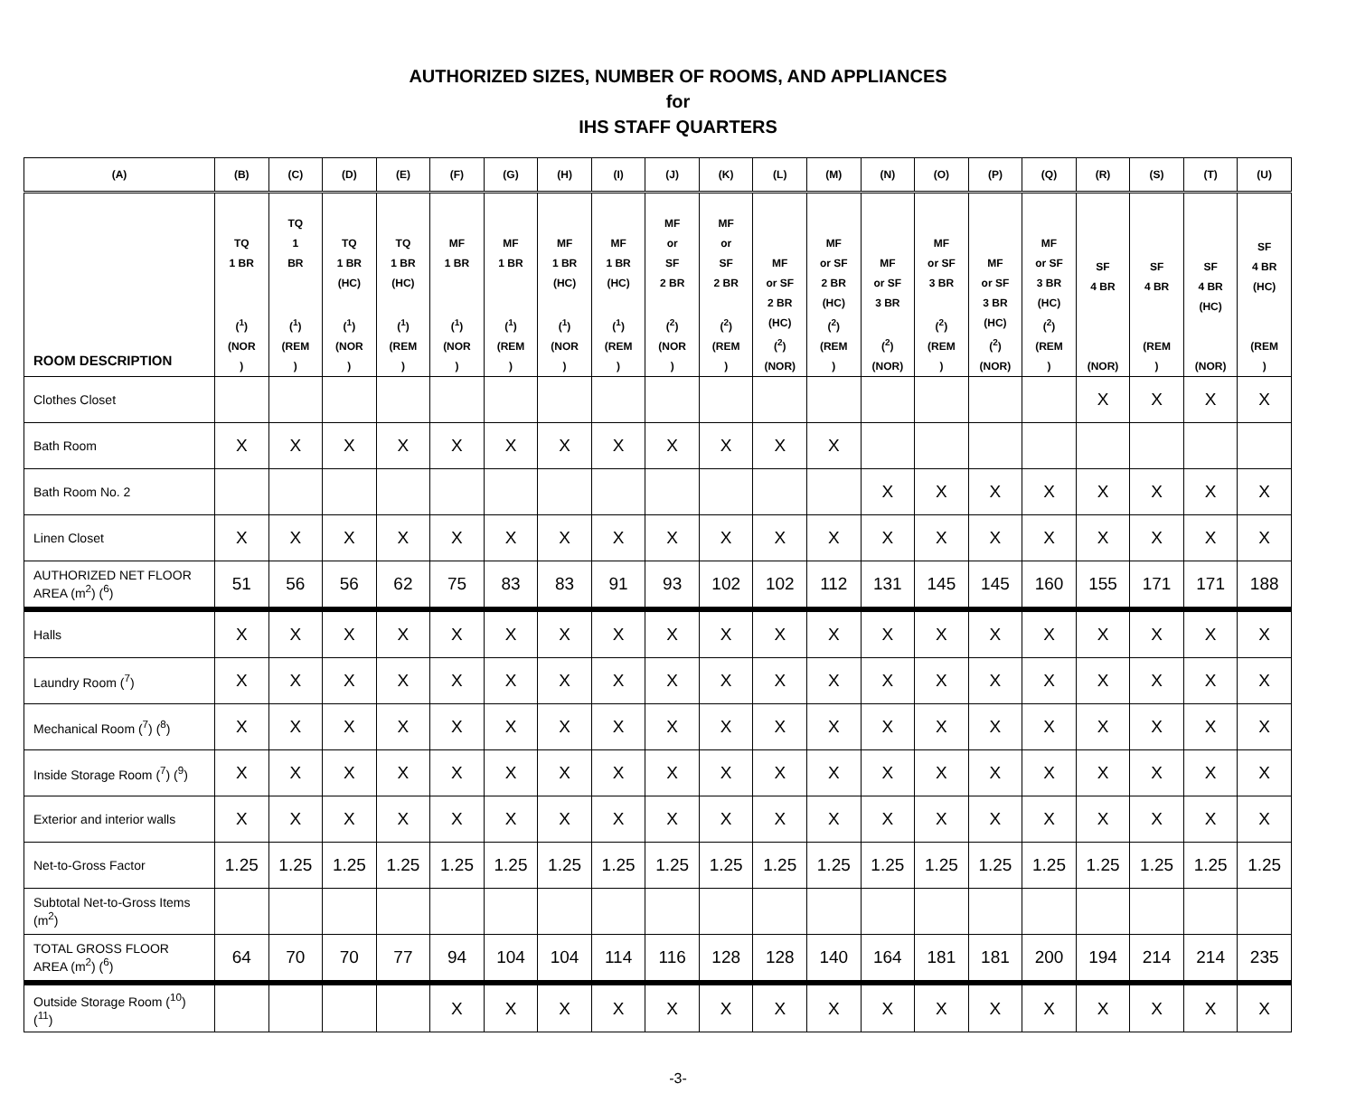AUTHORIZED SIZES, NUMBER OF ROOMS, AND APPLIANCES
for
IHS STAFF QUARTERS
| (A) | (B) | (C) | (D) | (E) | (F) | (G) | (H) | (I) | (J) | (K) | (L) | (M) | (N) | (O) | (P) | (Q) | (R) | (S) | (T) | (U) |
| --- | --- | --- | --- | --- | --- | --- | --- | --- | --- | --- | --- | --- | --- | --- | --- | --- | --- | --- | --- | --- |
| ROOM DESCRIPTION | TQ 1 BR (<sup>1</sup>) (NOR ) | TQ 1 BR (<sup>1</sup>) (REM ) | TQ 1 BR (HC) (<sup>1</sup>) (NOR ) | TQ 1 BR (HC) (<sup>1</sup>) (REM ) | MF 1 BR (<sup>1</sup>) (NOR ) | MF 1 BR (<sup>1</sup>) (REM ) | MF 1 BR (HC) (<sup>1</sup>) (NOR ) | MF 1 BR (HC) (<sup>1</sup>) (REM ) | MF or SF 2 BR (<sup>2</sup>) (NOR ) | MF or SF 2 BR (<sup>2</sup>) (REM ) | MF or SF 2 BR (HC) (<sup>2</sup>) (NOR) | MF or SF 2 BR (HC) (<sup>2</sup>) (REM ) | MF or SF 3 BR (<sup>2</sup>) (NOR) | MF or SF 3 BR (<sup>2</sup>) (REM ) | MF or SF 3 BR (HC) (<sup>2</sup>) (NOR) | MF or SF 3 BR (HC) (<sup>2</sup>) (REM ) | SF 4 BR (NOR) | SF 4 BR (REM ) | SF 4 BR (HC) (NOR) | SF 4 BR (HC) (REM ) |
| Clothes Closet | | | | | | | | | | | | | | | | | X | X | X | X |
| Bath Room | X | X | X | X | X | X | X | X | X | X | X | X | | | | | | | | |
| Bath Room No. 2 | | | | | | | | | | | | | X | X | X | X | X | X | X | X |
| Linen Closet | X | X | X | X | X | X | X | X | X | X | X | X | X | X | X | X | X | X | X | X |
| AUTHORIZED NET FLOOR AREA (m<sup>2</sup>) (<sup>6</sup>) | 51 | 56 | 56 | 62 | 75 | 83 | 83 | 91 | 93 | 102 | 102 | 112 | 131 | 145 | 145 | 160 | 155 | 171 | 171 | 188 |
| Halls | X | X | X | X | X | X | X | X | X | X | X | X | X | X | X | X | X | X | X | X |
| Laundry Room (<sup>7</sup>) | X | X | X | X | X | X | X | X | X | X | X | X | X | X | X | X | X | X | X | X |
| Mechanical Room (<sup>7</sup>) (<sup>8</sup>) | X | X | X | X | X | X | X | X | X | X | X | X | X | X | X | X | X | X | X | X |
| Inside Storage Room (<sup>7</sup>) (<sup>9</sup>) | X | X | X | X | X | X | X | X | X | X | X | X | X | X | X | X | X | X | X | X |
| Exterior and interior walls | X | X | X | X | X | X | X | X | X | X | X | X | X | X | X | X | X | X | X | X |
| Net-to-Gross Factor | 1.25 | 1.25 | 1.25 | 1.25 | 1.25 | 1.25 | 1.25 | 1.25 | 1.25 | 1.25 | 1.25 | 1.25 | 1.25 | 1.25 | 1.25 | 1.25 | 1.25 | 1.25 | 1.25 | 1.25 |
| Subtotal Net-to-Gross Items (m<sup>2</sup>) | | | | | | | | | | | | | | | | | | | | |
| TOTAL GROSS FLOOR AREA (m<sup>2</sup>) (<sup>6</sup>) | 64 | 70 | 70 | 77 | 94 | 104 | 104 | 114 | 116 | 128 | 128 | 140 | 164 | 181 | 181 | 200 | 194 | 214 | 214 | 235 |
| Outside Storage Room (<sup>10</sup>)(<sup>11</sup>) | | | | | X | X | X | X | X | X | X | X | X | X | X | X | X | X | X | X |
-3-